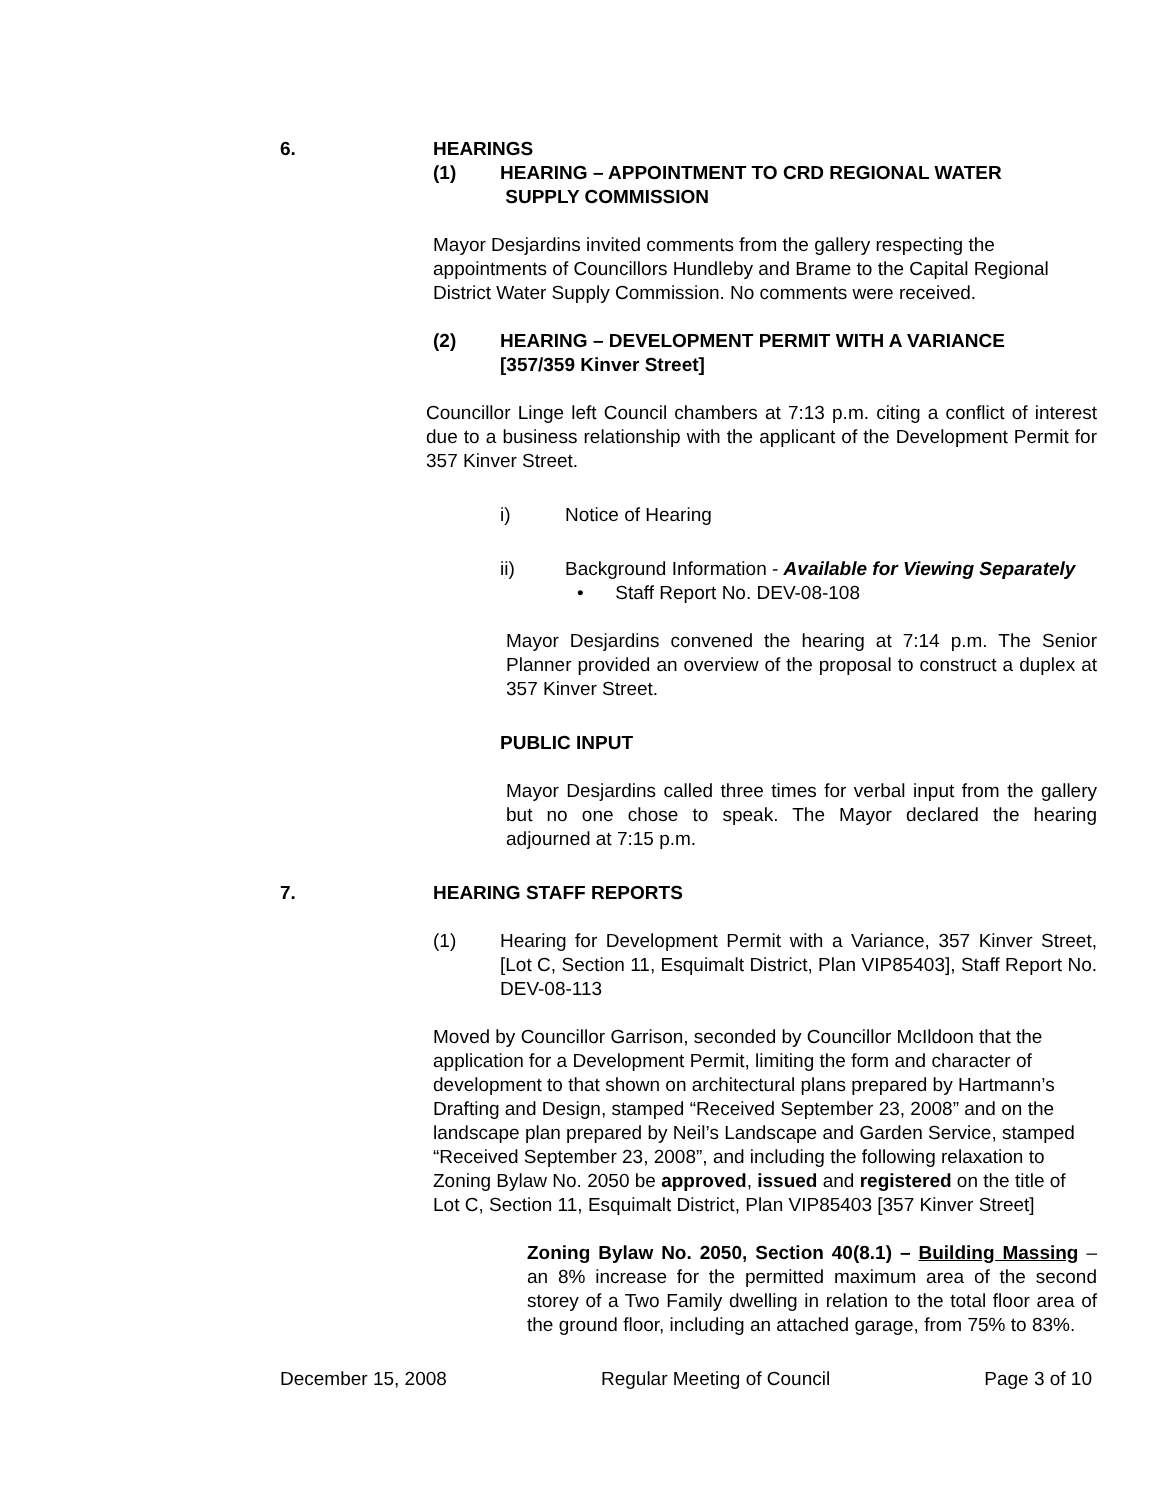6.
HEARINGS
(1) HEARING – APPOINTMENT TO CRD REGIONAL WATER
SUPPLY COMMISSION
Mayor Desjardins invited comments from the gallery respecting the appointments of Councillors Hundleby and Brame to the Capital Regional District Water Supply Commission. No comments were received.
(2) HEARING – DEVELOPMENT PERMIT WITH A VARIANCE
[357/359 Kinver Street]
Councillor Linge left Council chambers at 7:13 p.m. citing a conflict of interest due to a business relationship with the applicant of the Development Permit for 357 Kinver Street.
i) Notice of Hearing
ii) Background Information - Available for Viewing Separately
• Staff Report No. DEV-08-108
Mayor Desjardins convened the hearing at 7:14 p.m. The Senior Planner provided an overview of the proposal to construct a duplex at 357 Kinver Street.
PUBLIC INPUT
Mayor Desjardins called three times for verbal input from the gallery but no one chose to speak. The Mayor declared the hearing adjourned at 7:15 p.m.
7.
HEARING STAFF REPORTS
(1) Hearing for Development Permit with a Variance, 357 Kinver Street, [Lot C, Section 11, Esquimalt District, Plan VIP85403], Staff Report No. DEV-08-113
Moved by Councillor Garrison, seconded by Councillor McIldoon that the application for a Development Permit, limiting the form and character of development to that shown on architectural plans prepared by Hartmann’s Drafting and Design, stamped “Received September 23, 2008” and on the landscape plan prepared by Neil’s Landscape and Garden Service, stamped “Received September 23, 2008”, and including the following relaxation to Zoning Bylaw No. 2050 be approved, issued and registered on the title of Lot C, Section 11, Esquimalt District, Plan VIP85403 [357 Kinver Street]
Zoning Bylaw No. 2050, Section 40(8.1) – Building Massing – an 8% increase for the permitted maximum area of the second storey of a Two Family dwelling in relation to the total floor area of the ground floor, including an attached garage, from 75% to 83%.
December 15, 2008 Regular Meeting of Council Page 3 of 10